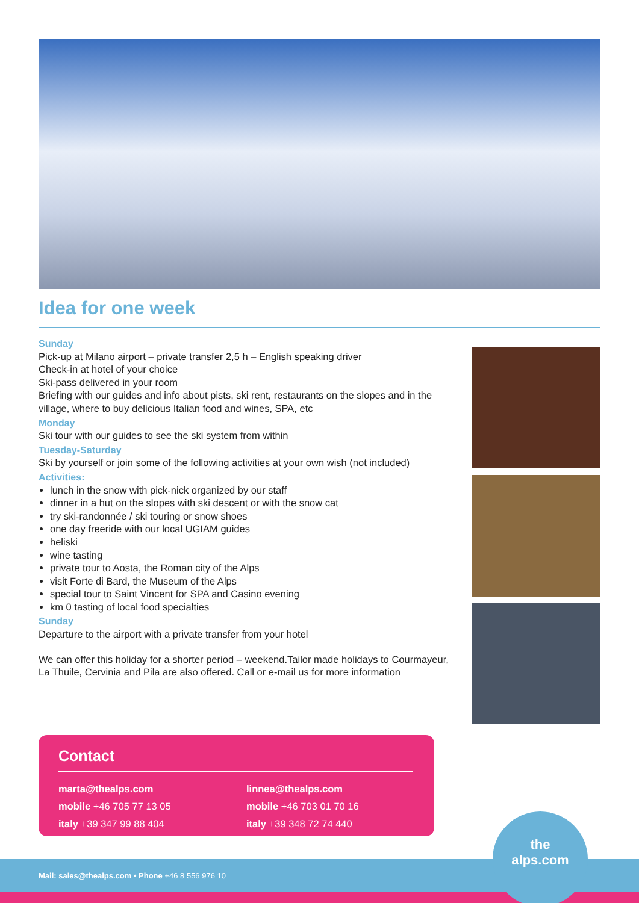Idea for one week
Sunday
Pick-up at Milano airport – private transfer 2,5 h – English speaking driver
Check-in at hotel of your choice
Ski-pass delivered in your room
Briefing with our guides and info about pists, ski rent, restaurants on the slopes and in the village, where to buy delicious Italian food and wines, SPA, etc
Monday
Ski tour with our guides to see the ski system from within
Tuesday-Saturday
Ski by yourself or join some of the following activities at your own wish (not included)
Activities:
lunch in the snow with pick-nick organized by our staff
dinner in a hut on the slopes with ski descent or with the snow cat
try ski-randonnée / ski touring or snow shoes
one day freeride with our local UGIAM guides
heliski
wine tasting
private tour to Aosta, the Roman city of the Alps
visit Forte di Bard, the Museum of the Alps
special tour to Saint Vincent for SPA and Casino evening
km 0 tasting of local food specialties
Sunday
Departure to the airport with a private transfer from your hotel
We can offer this holiday for a shorter period – weekend.Tailor made holidays to Courmayeur, La Thuile, Cervinia and Pila are also offered. Call or e-mail us for more information
Contact
marta@thealps.com
mobile +46 705 77 13 05
italy +39 347 99 88 404
linnea@thealps.com
mobile +46 703 01 70 16
italy +39 348 72 74 440
Mail: sales@thealps.com • Phone +46 8 556 976 10
the
alps.com